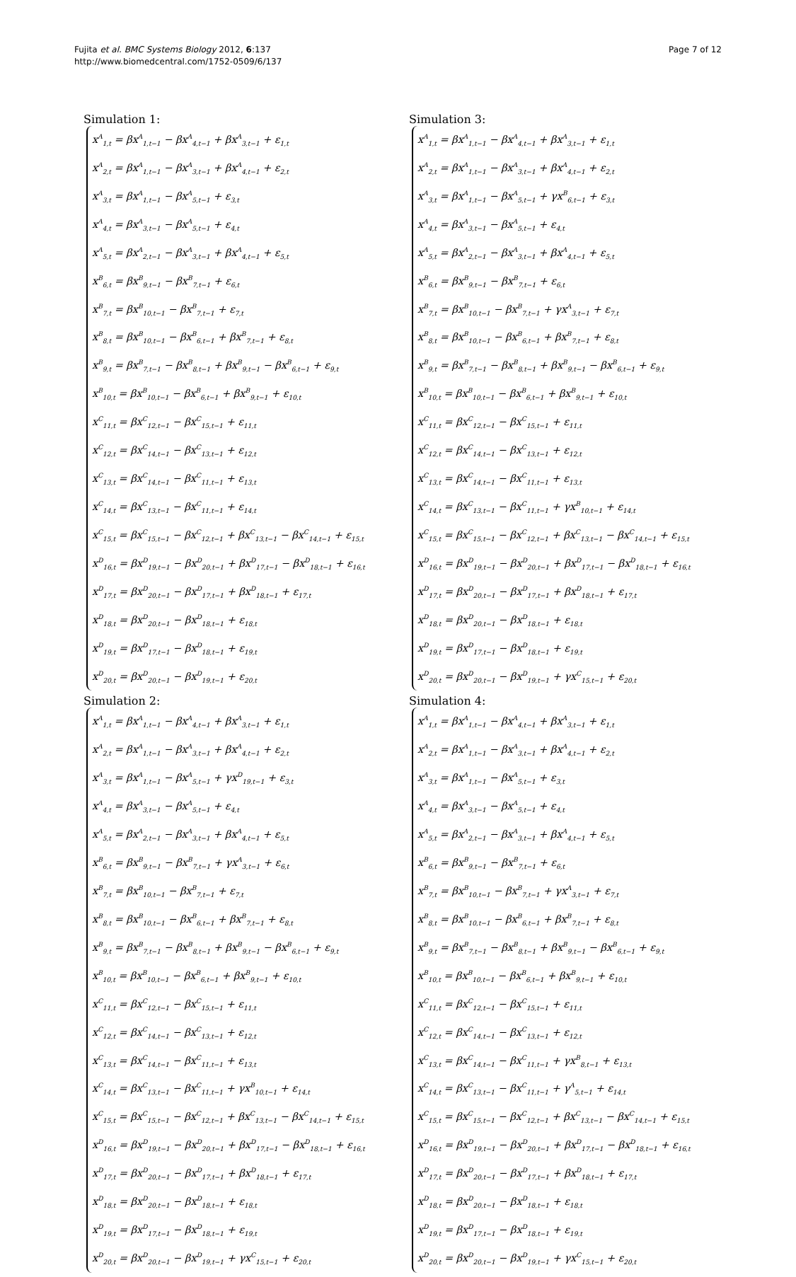Fujita et al. BMC Systems Biology 2012, 6:137
http://www.biomedcentral.com/1752-0509/6/137
Page 7 of 12
Simulation 1:
x<sup>A</sup><sub>1,t</sub> = βx<sup>A</sup><sub>1,t−1</sub> − βx<sup>A</sup><sub>4,t−1</sub> + βx<sup>A</sup><sub>3,t−1</sub> + ε<sub>1,t</sub>
x<sup>A</sup><sub>2,t</sub> = βx<sup>A</sup><sub>1,t−1</sub> − βx<sup>A</sup><sub>3,t−1</sub> + βx<sup>A</sup><sub>4,t−1</sub> + ε<sub>2,t</sub>
x<sup>A</sup><sub>3,t</sub> = βx<sup>A</sup><sub>1,t−1</sub> − βx<sup>A</sup><sub>5,t−1</sub> + ε<sub>3,t</sub>
x<sup>A</sup><sub>4,t</sub> = βx<sup>A</sup><sub>3,t−1</sub> − βx<sup>A</sup><sub>5,t−1</sub> + ε<sub>4,t</sub>
x<sup>A</sup><sub>5,t</sub> = βx<sup>A</sup><sub>2,t−1</sub> − βx<sup>A</sup><sub>3,t−1</sub> + βx<sup>A</sup><sub>4,t−1</sub> + ε<sub>5,t</sub>
x<sup>B</sup><sub>6,t</sub> = βx<sup>B</sup><sub>9,t−1</sub> − βx<sup>B</sup><sub>7,t−1</sub> + ε<sub>6,t</sub>
x<sup>B</sup><sub>7,t</sub> = βx<sup>B</sup><sub>10,t−1</sub> − βx<sup>B</sup><sub>7,t−1</sub> + ε<sub>7,t</sub>
x<sup>B</sup><sub>8,t</sub> = βx<sup>B</sup><sub>10,t−1</sub> − βx<sup>B</sup><sub>6,t−1</sub> + βx<sup>B</sup><sub>7,t−1</sub> + ε<sub>8,t</sub>
x<sup>B</sup><sub>9,t</sub> = βx<sup>B</sup><sub>7,t−1</sub> − βx<sup>B</sup><sub>8,t−1</sub> + βx<sup>B</sup><sub>9,t−1</sub> − βx<sup>B</sup><sub>6,t−1</sub> + ε<sub>9,t</sub>
x<sup>B</sup><sub>10,t</sub> = βx<sup>B</sup><sub>10,t−1</sub> − βx<sup>B</sup><sub>6,t−1</sub> + βx<sup>B</sup><sub>9,t−1</sub> + ε<sub>10,t</sub>
x<sup>C</sup><sub>11,t</sub> = βx<sup>C</sup><sub>12,t−1</sub> − βx<sup>C</sup><sub>15,t−1</sub> + ε<sub>11,t</sub>
x<sup>C</sup><sub>12,t</sub> = βx<sup>C</sup><sub>14,t−1</sub> − βx<sup>C</sup><sub>13,t−1</sub> + ε<sub>12,t</sub>
x<sup>C</sup><sub>13,t</sub> = βx<sup>C</sup><sub>14,t−1</sub> − βx<sup>C</sup><sub>11,t−1</sub> + ε<sub>13,t</sub>
x<sup>C</sup><sub>14,t</sub> = βx<sup>C</sup><sub>13,t−1</sub> − βx<sup>C</sup><sub>11,t−1</sub> + ε<sub>14,t</sub>
x<sup>C</sup><sub>15,t</sub> = βx<sup>C</sup><sub>15,t−1</sub> − βx<sup>C</sup><sub>12,t−1</sub> + βx<sup>C</sup><sub>13,t−1</sub> − βx<sup>C</sup><sub>14,t−1</sub> + ε<sub>15,t</sub>
x<sup>D</sup><sub>16,t</sub> = βx<sup>D</sup><sub>19,t−1</sub> − βx<sup>D</sup><sub>20,t−1</sub> + βx<sup>D</sup><sub>17,t−1</sub> − βx<sup>D</sup><sub>18,t−1</sub> + ε<sub>16,t</sub>
x<sup>D</sup><sub>17,t</sub> = βx<sup>D</sup><sub>20,t−1</sub> − βx<sup>D</sup><sub>17,t−1</sub> + βx<sup>D</sup><sub>18,t−1</sub> + ε<sub>17,t</sub>
x<sup>D</sup><sub>18,t</sub> = βx<sup>D</sup><sub>20,t−1</sub> − βx<sup>D</sup><sub>18,t−1</sub> + ε<sub>18,t</sub>
x<sup>D</sup><sub>19,t</sub> = βx<sup>D</sup><sub>17,t−1</sub> − βx<sup>D</sup><sub>18,t−1</sub> + ε<sub>19,t</sub>
x<sup>D</sup><sub>20,t</sub> = βx<sup>D</sup><sub>20,t−1</sub> − βx<sup>D</sup><sub>19,t−1</sub> + ε<sub>20,t</sub>
Simulation 2:
x<sup>A</sup><sub>1,t</sub> = βx<sup>A</sup><sub>1,t−1</sub> − βx<sup>A</sup><sub>4,t−1</sub> + βx<sup>A</sup><sub>3,t−1</sub> + ε<sub>1,t</sub>
x<sup>A</sup><sub>2,t</sub> = βx<sup>A</sup><sub>1,t−1</sub> − βx<sup>A</sup><sub>3,t−1</sub> + βx<sup>A</sup><sub>4,t−1</sub> + ε<sub>2,t</sub>
x<sup>A</sup><sub>3,t</sub> = βx<sup>A</sup><sub>1,t−1</sub> − βx<sup>A</sup><sub>5,t−1</sub> + γx<sup>D</sup><sub>19,t−1</sub> + ε<sub>3,t</sub>
x<sup>A</sup><sub>4,t</sub> = βx<sup>A</sup><sub>3,t−1</sub> − βx<sup>A</sup><sub>5,t−1</sub> + ε<sub>4,t</sub>
x<sup>A</sup><sub>5,t</sub> = βx<sup>A</sup><sub>2,t−1</sub> − βx<sup>A</sup><sub>3,t−1</sub> + βx<sup>A</sup><sub>4,t−1</sub> + ε<sub>5,t</sub>
x<sup>B</sup><sub>6,t</sub> = βx<sup>B</sup><sub>9,t−1</sub> − βx<sup>B</sup><sub>7,t−1</sub> + γx<sup>A</sup><sub>3,t−1</sub> + ε<sub>6,t</sub>
x<sup>B</sup><sub>7,t</sub> = βx<sup>B</sup><sub>10,t−1</sub> − βx<sup>B</sup><sub>7,t−1</sub> + ε<sub>7,t</sub>
x<sup>B</sup><sub>8,t</sub> = βx<sup>B</sup><sub>10,t−1</sub> − βx<sup>B</sup><sub>6,t−1</sub> + βx<sup>B</sup><sub>7,t−1</sub> + ε<sub>8,t</sub>
x<sup>B</sup><sub>9,t</sub> = βx<sup>B</sup><sub>7,t−1</sub> − βx<sup>B</sup><sub>8,t−1</sub> + βx<sup>B</sup><sub>9,t−1</sub> − βx<sup>B</sup><sub>6,t−1</sub> + ε<sub>9,t</sub>
x<sup>B</sup><sub>10,t</sub> = βx<sup>B</sup><sub>10,t−1</sub> − βx<sup>B</sup><sub>6,t−1</sub> + βx<sup>B</sup><sub>9,t−1</sub> + ε<sub>10,t</sub>
x<sup>C</sup><sub>11,t</sub> = βx<sup>C</sup><sub>12,t−1</sub> − βx<sup>C</sup><sub>15,t−1</sub> + ε<sub>11,t</sub>
x<sup>C</sup><sub>12,t</sub> = βx<sup>C</sup><sub>14,t−1</sub> − βx<sup>C</sup><sub>13,t−1</sub> + ε<sub>12,t</sub>
x<sup>C</sup><sub>13,t</sub> = βx<sup>C</sup><sub>14,t−1</sub> − βx<sup>C</sup><sub>11,t−1</sub> + ε<sub>13,t</sub>
x<sup>C</sup><sub>14,t</sub> = βx<sup>C</sup><sub>13,t−1</sub> − βx<sup>C</sup><sub>11,t−1</sub> + γx<sup>B</sup><sub>10,t−1</sub> + ε<sub>14,t</sub>
x<sup>C</sup><sub>15,t</sub> = βx<sup>C</sup><sub>15,t−1</sub> − βx<sup>C</sup><sub>12,t−1</sub> + βx<sup>C</sup><sub>13,t−1</sub> − βx<sup>C</sup><sub>14,t−1</sub> + ε<sub>15,t</sub>
x<sup>D</sup><sub>16,t</sub> = βx<sup>D</sup><sub>19,t−1</sub> − βx<sup>D</sup><sub>20,t−1</sub> + βx<sup>D</sup><sub>17,t−1</sub> − βx<sup>D</sup><sub>18,t−1</sub> + ε<sub>16,t</sub>
x<sup>D</sup><sub>17,t</sub> = βx<sup>D</sup><sub>20,t−1</sub> − βx<sup>D</sup><sub>17,t−1</sub> + βx<sup>D</sup><sub>18,t−1</sub> + ε<sub>17,t</sub>
x<sup>D</sup><sub>18,t</sub> = βx<sup>D</sup><sub>20,t−1</sub> − βx<sup>D</sup><sub>18,t−1</sub> + ε<sub>18,t</sub>
x<sup>D</sup><sub>19,t</sub> = βx<sup>D</sup><sub>17,t−1</sub> − βx<sup>D</sup><sub>18,t−1</sub> + ε<sub>19,t</sub>
x<sup>D</sup><sub>20,t</sub> = βx<sup>D</sup><sub>20,t−1</sub> − βx<sup>D</sup><sub>19,t−1</sub> + γx<sup>C</sup><sub>15,t−1</sub> + ε<sub>20,t</sub>
Simulation 3:
x<sup>A</sup><sub>1,t</sub> = βx<sup>A</sup><sub>1,t−1</sub> − βx<sup>A</sup><sub>4,t−1</sub> + βx<sup>A</sup><sub>3,t−1</sub> + ε<sub>1,t</sub>
x<sup>A</sup><sub>2,t</sub> = βx<sup>A</sup><sub>1,t−1</sub> − βx<sup>A</sup><sub>3,t−1</sub> + βx<sup>A</sup><sub>4,t−1</sub> + ε<sub>2,t</sub>
x<sup>A</sup><sub>3,t</sub> = βx<sup>A</sup><sub>1,t−1</sub> − βx<sup>A</sup><sub>5,t−1</sub> + γx<sup>B</sup><sub>6,t−1</sub> + ε<sub>3,t</sub>
x<sup>A</sup><sub>4,t</sub> = βx<sup>A</sup><sub>3,t−1</sub> − βx<sup>A</sup><sub>5,t−1</sub> + ε<sub>4,t</sub>
x<sup>A</sup><sub>5,t</sub> = βx<sup>A</sup><sub>2,t−1</sub> − βx<sup>A</sup><sub>3,t−1</sub> + βx<sup>A</sup><sub>4,t−1</sub> + ε<sub>5,t</sub>
x<sup>B</sup><sub>6,t</sub> = βx<sup>B</sup><sub>9,t−1</sub> − βx<sup>B</sup><sub>7,t−1</sub> + ε<sub>6,t</sub>
x<sup>B</sup><sub>7,t</sub> = βx<sup>B</sup><sub>10,t−1</sub> − βx<sup>B</sup><sub>7,t−1</sub> + γx<sup>A</sup><sub>3,t−1</sub> + ε<sub>7,t</sub>
x<sup>B</sup><sub>8,t</sub> = βx<sup>B</sup><sub>10,t−1</sub> − βx<sup>B</sup><sub>6,t−1</sub> + βx<sup>B</sup><sub>7,t−1</sub> + ε<sub>8,t</sub>
x<sup>B</sup><sub>9,t</sub> = βx<sup>B</sup><sub>7,t−1</sub> − βx<sup>B</sup><sub>8,t−1</sub> + βx<sup>B</sup><sub>9,t−1</sub> − βx<sup>B</sup><sub>6,t−1</sub> + ε<sub>9,t</sub>
x<sup>B</sup><sub>10,t</sub> = βx<sup>B</sup><sub>10,t−1</sub> − βx<sup>B</sup><sub>6,t−1</sub> + βx<sup>B</sup><sub>9,t−1</sub> + ε<sub>10,t</sub>
x<sup>C</sup><sub>11,t</sub> = βx<sup>C</sup><sub>12,t−1</sub> − βx<sup>C</sup><sub>15,t−1</sub> + ε<sub>11,t</sub>
x<sup>C</sup><sub>12,t</sub> = βx<sup>C</sup><sub>14,t−1</sub> − βx<sup>C</sup><sub>13,t−1</sub> + ε<sub>12,t</sub>
x<sup>C</sup><sub>13,t</sub> = βx<sup>C</sup><sub>14,t−1</sub> − βx<sup>C</sup><sub>11,t−1</sub> + ε<sub>13,t</sub>
x<sup>C</sup><sub>14,t</sub> = βx<sup>C</sup><sub>13,t−1</sub> − βx<sup>C</sup><sub>11,t−1</sub> + γx<sup>B</sup><sub>10,t−1</sub> + ε<sub>14,t</sub>
x<sup>C</sup><sub>15,t</sub> = βx<sup>C</sup><sub>15,t−1</sub> − βx<sup>C</sup><sub>12,t−1</sub> + βx<sup>C</sup><sub>13,t−1</sub> − βx<sup>C</sup><sub>14,t−1</sub> + ε<sub>15,t</sub>
x<sup>D</sup><sub>16,t</sub> = βx<sup>D</sup><sub>19,t−1</sub> − βx<sup>D</sup><sub>20,t−1</sub> + βx<sup>D</sup><sub>17,t−1</sub> − βx<sup>D</sup><sub>18,t−1</sub> + ε<sub>16,t</sub>
x<sup>D</sup><sub>17,t</sub> = βx<sup>D</sup><sub>20,t−1</sub> − βx<sup>D</sup><sub>17,t−1</sub> + βx<sup>D</sup><sub>18,t−1</sub> + ε<sub>17,t</sub>
x<sup>D</sup><sub>18,t</sub> = βx<sup>D</sup><sub>20,t−1</sub> − βx<sup>D</sup><sub>18,t−1</sub> + ε<sub>18,t</sub>
x<sup>D</sup><sub>19,t</sub> = βx<sup>D</sup><sub>17,t−1</sub> − βx<sup>D</sup><sub>18,t−1</sub> + ε<sub>19,t</sub>
x<sup>D</sup><sub>20,t</sub> = βx<sup>D</sup><sub>20,t−1</sub> − βx<sup>D</sup><sub>19,t−1</sub> + γx<sup>C</sup><sub>15,t−1</sub> + ε<sub>20,t</sub>
Simulation 4:
x<sup>A</sup><sub>1,t</sub> = βx<sup>A</sup><sub>1,t−1</sub> − βx<sup>A</sup><sub>4,t−1</sub> + βx<sup>A</sup><sub>3,t−1</sub> + ε<sub>1,t</sub>
x<sup>A</sup><sub>2,t</sub> = βx<sup>A</sup><sub>1,t−1</sub> − βx<sup>A</sup><sub>3,t−1</sub> + βx<sup>A</sup><sub>4,t−1</sub> + ε<sub>2,t</sub>
x<sup>A</sup><sub>3,t</sub> = βx<sup>A</sup><sub>1,t−1</sub> − βx<sup>A</sup><sub>5,t−1</sub> + ε<sub>3,t</sub>
x<sup>A</sup><sub>4,t</sub> = βx<sup>A</sup><sub>3,t−1</sub> − βx<sup>A</sup><sub>5,t−1</sub> + ε<sub>4,t</sub>
x<sup>A</sup><sub>5,t</sub> = βx<sup>A</sup><sub>2,t−1</sub> − βx<sup>A</sup><sub>3,t−1</sub> + βx<sup>A</sup><sub>4,t−1</sub> + ε<sub>5,t</sub>
x<sup>B</sup><sub>6,t</sub> = βx<sup>B</sup><sub>9,t−1</sub> − βx<sup>B</sup><sub>7,t−1</sub> + ε<sub>6,t</sub>
x<sup>B</sup><sub>7,t</sub> = βx<sup>B</sup><sub>10,t−1</sub> − βx<sup>B</sup><sub>7,t−1</sub> + γx<sup>A</sup><sub>3,t−1</sub> + ε<sub>7,t</sub>
x<sup>B</sup><sub>8,t</sub> = βx<sup>B</sup><sub>10,t−1</sub> − βx<sup>B</sup><sub>6,t−1</sub> + βx<sup>B</sup><sub>7,t−1</sub> + ε<sub>8,t</sub>
x<sup>B</sup><sub>9,t</sub> = βx<sup>B</sup><sub>7,t−1</sub> − βx<sup>B</sup><sub>8,t−1</sub> + βx<sup>B</sup><sub>9,t−1</sub> − βx<sup>B</sup><sub>6,t−1</sub> + ε<sub>9,t</sub>
x<sup>B</sup><sub>10,t</sub> = βx<sup>B</sup><sub>10,t−1</sub> − βx<sup>B</sup><sub>6,t−1</sub> + βx<sup>B</sup><sub>9,t−1</sub> + ε<sub>10,t</sub>
x<sup>C</sup><sub>11,t</sub> = βx<sup>C</sup><sub>12,t−1</sub> − βx<sup>C</sup><sub>15,t−1</sub> + ε<sub>11,t</sub>
x<sup>C</sup><sub>12,t</sub> = βx<sup>C</sup><sub>14,t−1</sub> − βx<sup>C</sup><sub>13,t−1</sub> + ε<sub>12,t</sub>
x<sup>C</sup><sub>13,t</sub> = βx<sup>C</sup><sub>14,t−1</sub> − βx<sup>C</sup><sub>11,t−1</sub> + γx<sup>B</sup><sub>8,t−1</sub> + ε<sub>13,t</sub>
x<sup>C</sup><sub>14,t</sub> = βx<sup>C</sup><sub>13,t−1</sub> − βx<sup>C</sup><sub>11,t−1</sub> + γ<sup>A</sup><sub>5,t−1</sub> + ε<sub>14,t</sub>
x<sup>C</sup><sub>15,t</sub> = βx<sup>C</sup><sub>15,t−1</sub> − βx<sup>C</sup><sub>12,t−1</sub> + βx<sup>C</sup><sub>13,t−1</sub> − βx<sup>C</sup><sub>14,t−1</sub> + ε<sub>15,t</sub>
x<sup>D</sup><sub>16,t</sub> = βx<sup>D</sup><sub>19,t−1</sub> − βx<sup>D</sup><sub>20,t−1</sub> + βx<sup>D</sup><sub>17,t−1</sub> − βx<sup>D</sup><sub>18,t−1</sub> + ε<sub>16,t</sub>
x<sup>D</sup><sub>17,t</sub> = βx<sup>D</sup><sub>20,t−1</sub> − βx<sup>D</sup><sub>17,t−1</sub> + βx<sup>D</sup><sub>18,t−1</sub> + ε<sub>17,t</sub>
x<sup>D</sup><sub>18,t</sub> = βx<sup>D</sup><sub>20,t−1</sub> − βx<sup>D</sup><sub>18,t−1</sub> + ε<sub>18,t</sub>
x<sup>D</sup><sub>19,t</sub> = βx<sup>D</sup><sub>17,t−1</sub> − βx<sup>D</sup><sub>18,t−1</sub> + ε<sub>19,t</sub>
x<sup>D</sup><sub>20,t</sub> = βx<sup>D</sup><sub>20,t−1</sub> − βx<sup>D</sup><sub>19,t−1</sub> + γx<sup>C</sup><sub>15,t−1</sub> + ε<sub>20,t</sub>